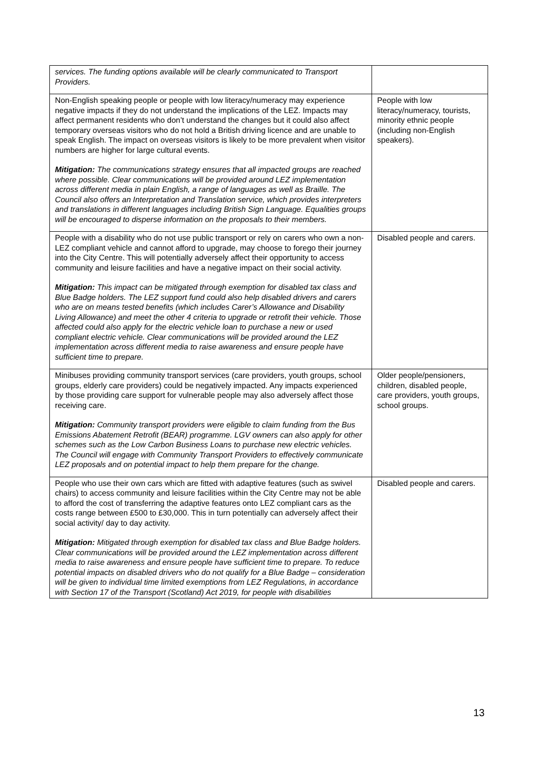| services. The funding options available will be clearly communicated to Transport Providers. | |
| Non-English speaking people or people with low literacy/numeracy may experience negative impacts if they do not understand the implications of the LEZ. Impacts may affect permanent residents who don’t understand the changes but it could also affect temporary overseas visitors who do not hold a British driving licence and are unable to speak English. The impact on overseas visitors is likely to be more prevalent when visitor numbers are higher for large cultural events. Mitigation: The communications strategy ensures that all impacted groups are reached where possible. Clear communications will be provided around LEZ implementation across different media in plain English, a range of languages as well as Braille. The Council also offers an Interpretation and Translation service, which provides interpreters and translations in different languages including British Sign Language. Equalities groups will be encouraged to disperse information on the proposals to their members. | People with low literacy/numeracy, tourists, minority ethnic people (including non-English speakers). |
| People with a disability who do not use public transport or rely on carers who own a non-LEZ compliant vehicle and cannot afford to upgrade, may choose to forego their journey into the City Centre. This will potentially adversely affect their opportunity to access community and leisure facilities and have a negative impact on their social activity. Mitigation: This impact can be mitigated through exemption for disabled tax class and Blue Badge holders. The LEZ support fund could also help disabled drivers and carers who are on means tested benefits (which includes Carer’s Allowance and Disability Living Allowance) and meet the other 4 criteria to upgrade or retrofit their vehicle. Those affected could also apply for the electric vehicle loan to purchase a new or used compliant electric vehicle. Clear communications will be provided around the LEZ implementation across different media to raise awareness and ensure people have sufficient time to prepare. | Disabled people and carers. |
| Minibuses providing community transport services (care providers, youth groups, school groups, elderly care providers) could be negatively impacted. Any impacts experienced by those providing care support for vulnerable people may also adversely affect those receiving care. Mitigation: Community transport providers were eligible to claim funding from the Bus Emissions Abatement Retrofit (BEAR) programme. LGV owners can also apply for other schemes such as the Low Carbon Business Loans to purchase new electric vehicles. The Council will engage with Community Transport Providers to effectively communicate LEZ proposals and on potential impact to help them prepare for the change. | Older people/pensioners, children, disabled people, care providers, youth groups, school groups. |
| People who use their own cars which are fitted with adaptive features (such as swivel chairs) to access community and leisure facilities within the City Centre may not be able to afford the cost of transferring the adaptive features onto LEZ compliant cars as the costs range between £500 to £30,000. This in turn potentially can adversely affect their social activity/ day to day activity. Mitigation: Mitigated through exemption for disabled tax class and Blue Badge holders. Clear communications will be provided around the LEZ implementation across different media to raise awareness and ensure people have sufficient time to prepare. To reduce potential impacts on disabled drivers who do not qualify for a Blue Badge – consideration will be given to individual time limited exemptions from LEZ Regulations, in accordance with Section 17 of the Transport (Scotland) Act 2019, for people with disabilities | Disabled people and carers. |
13